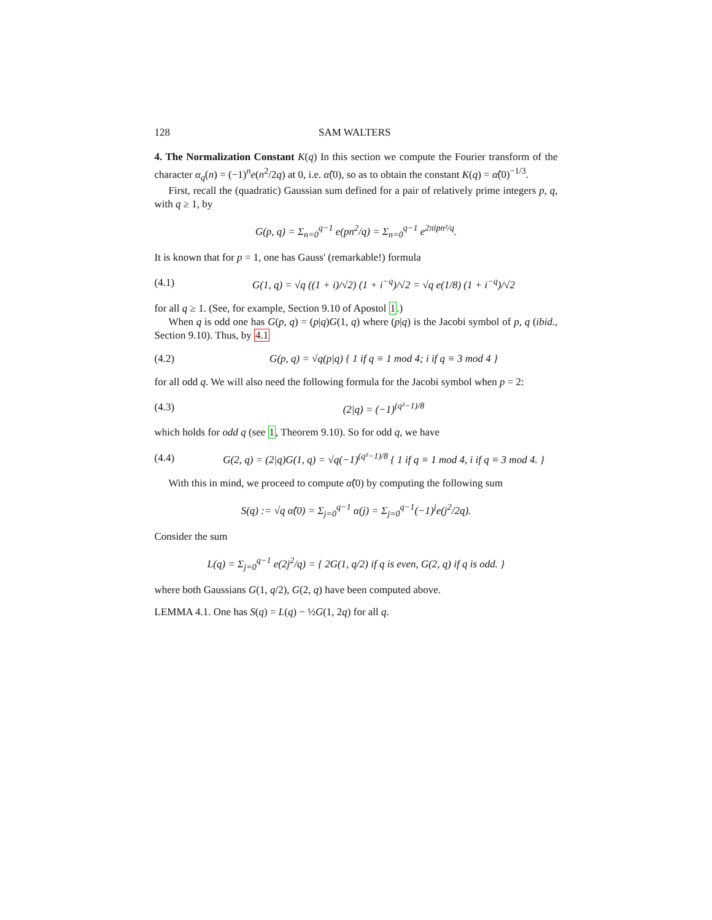128 SAM WALTERS
4. The Normalization Constant K(q) In this section we compute the Fourier transform of the character α<sub>q</sub>(n) = (−1)<sup>n</sup>e(n<sup>2</sup>/2q) at 0, i.e. α̂(0), so as to obtain the constant K(q) = α̂(0)<sup>−1/3</sup>.
First, recall the (quadratic) Gaussian sum defined for a pair of relatively prime integers p, q, with q ≥ 1, by
G(p, q) = Σ<sub>n=0</sub><sup>q−1</sup> e(pn<sup>2</sup>/q) = Σ<sub>n=0</sub><sup>q−1</sup> e<sup>2πipn²/q</sup>.
It is known that for p = 1, one has Gauss' (remarkable!) formula
(4.1) G(1, q) = √q ((1 + i)/√2) (1 + i<sup>−q</sup>)/√2 = √q e(1/8) (1 + i<sup>−q</sup>)/√2
for all q ≥ 1. (See, for example, Section 9.10 of Apostol 1.)
When q is odd one has G(p, q) = (p|q)G(1, q) where (p|q) is the Jacobi symbol of p, q (ibid., Section 9.10). Thus, by 4.1
(4.2) G(p, q) = √q(p|q) { 1 if q ≡ 1 mod 4; i if q ≡ 3 mod 4 }
for all odd q. We will also need the following formula for the Jacobi symbol when p = 2:
(4.3) (2|q) = (−1)<sup>(q²−1)/8</sup>
which holds for odd q (see 1, Theorem 9.10). So for odd q, we have
(4.4) G(2, q) = (2|q)G(1, q) = √q(−1)<sup>(q²−1)/8</sup> { 1 if q ≡ 1 mod 4, i if q ≡ 3 mod 4. }
With this in mind, we proceed to compute α̂(0) by computing the following sum
S(q) := √q α̂(0) = Σ<sub>j=0</sub><sup>q−1</sup> α(j) = Σ<sub>j=0</sub><sup>q−1</sup>(−1)<sup>j</sup>e(j<sup>2</sup>/2q).
Consider the sum
L(q) = Σ<sub>j=0</sub><sup>q−1</sup> e(2j<sup>2</sup>/q) = { 2G(1, q/2) if q is even, G(2, q) if q is odd. }
where both Gaussians G(1, q/2), G(2, q) have been computed above.
LEMMA 4.1. One has S(q) = L(q) − ½G(1, 2q) for all q.